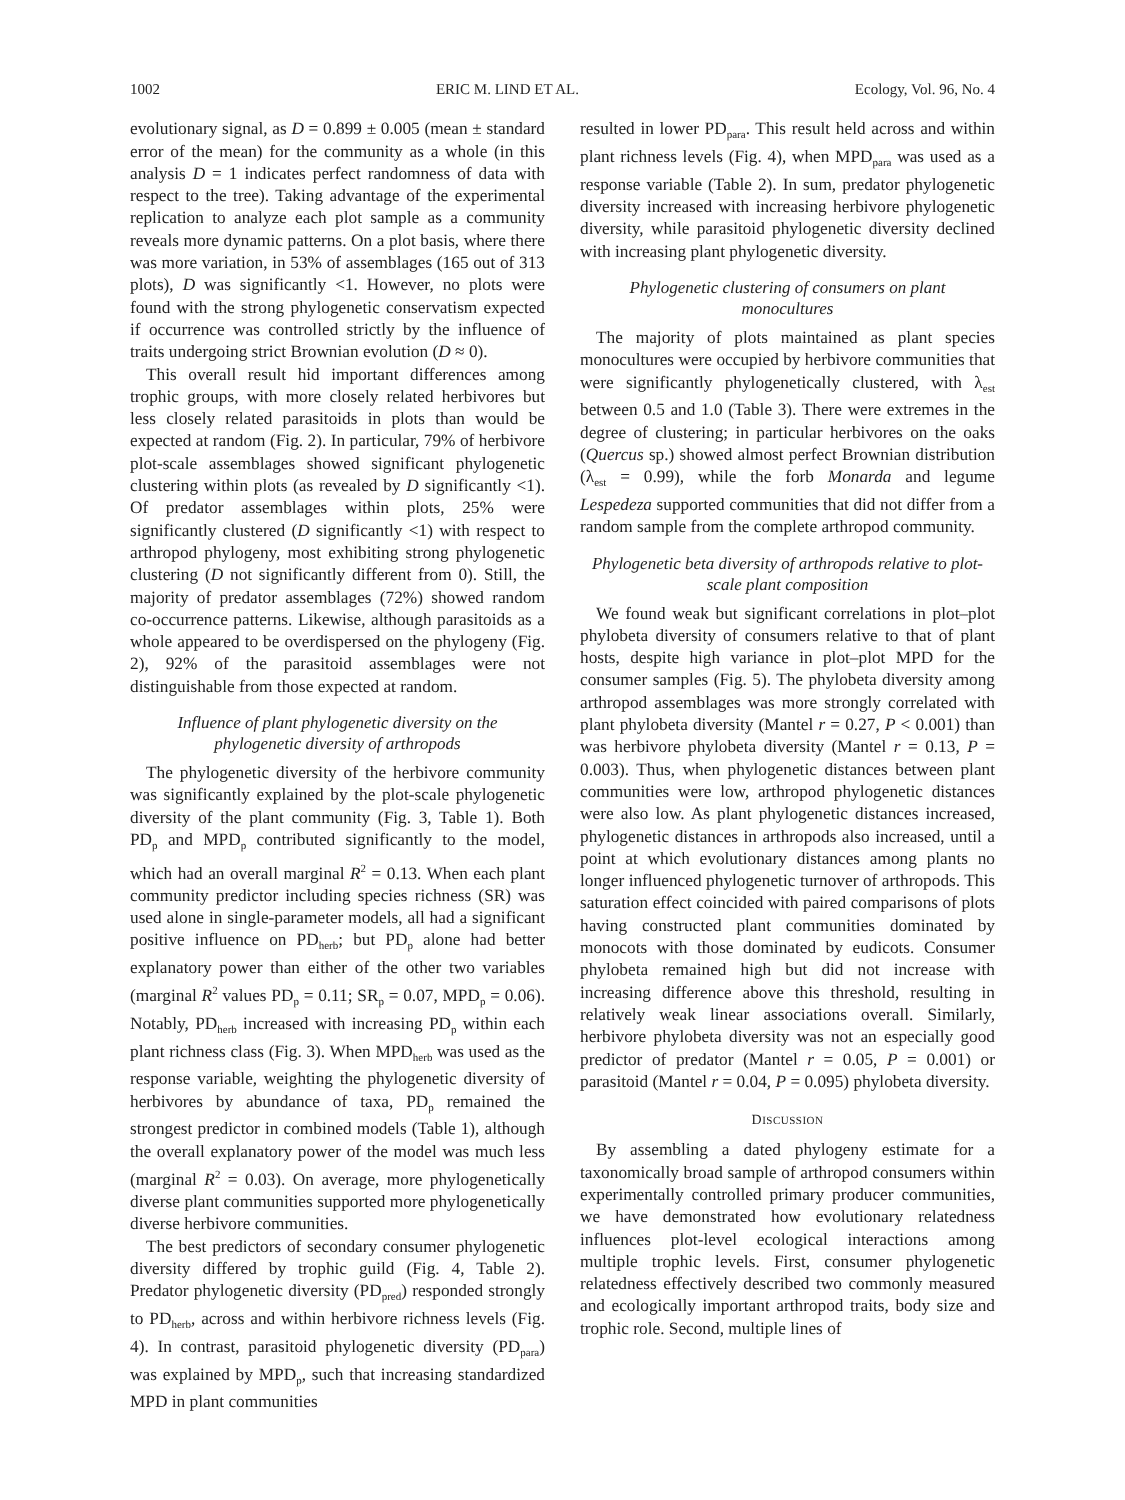1002 ERIC M. LIND ET AL. Ecology, Vol. 96, No. 4
evolutionary signal, as D = 0.899 ± 0.005 (mean ± standard error of the mean) for the community as a whole (in this analysis D = 1 indicates perfect randomness of data with respect to the tree). Taking advantage of the experimental replication to analyze each plot sample as a community reveals more dynamic patterns. On a plot basis, where there was more variation, in 53% of assemblages (165 out of 313 plots), D was significantly <1. However, no plots were found with the strong phylogenetic conservatism expected if occurrence was controlled strictly by the influence of traits undergoing strict Brownian evolution (D ≈ 0).
This overall result hid important differences among trophic groups, with more closely related herbivores but less closely related parasitoids in plots than would be expected at random (Fig. 2). In particular, 79% of herbivore plot-scale assemblages showed significant phylogenetic clustering within plots (as revealed by D significantly <1). Of predator assemblages within plots, 25% were significantly clustered (D significantly <1) with respect to arthropod phylogeny, most exhibiting strong phylogenetic clustering (D not significantly different from 0). Still, the majority of predator assemblages (72%) showed random co-occurrence patterns. Likewise, although parasitoids as a whole appeared to be overdispersed on the phylogeny (Fig. 2), 92% of the parasitoid assemblages were not distinguishable from those expected at random.
Influence of plant phylogenetic diversity on the phylogenetic diversity of arthropods
The phylogenetic diversity of the herbivore community was significantly explained by the plot-scale phylogenetic diversity of the plant community (Fig. 3, Table 1). Both PD<sub>p</sub> and MPD<sub>p</sub> contributed significantly to the model, which had an overall marginal R<sup>2</sup> = 0.13. When each plant community predictor including species richness (SR) was used alone in single-parameter models, all had a significant positive influence on PD<sub>herb</sub>; but PD<sub>p</sub> alone had better explanatory power than either of the other two variables (marginal R<sup>2</sup> values PD<sub>p</sub> = 0.11; SR<sub>p</sub> = 0.07, MPD<sub>p</sub> = 0.06). Notably, PD<sub>herb</sub> increased with increasing PD<sub>p</sub> within each plant richness class (Fig. 3). When MPD<sub>herb</sub> was used as the response variable, weighting the phylogenetic diversity of herbivores by abundance of taxa, PD<sub>p</sub> remained the strongest predictor in combined models (Table 1), although the overall explanatory power of the model was much less (marginal R<sup>2</sup> = 0.03). On average, more phylogenetically diverse plant communities supported more phylogenetically diverse herbivore communities.
The best predictors of secondary consumer phylogenetic diversity differed by trophic guild (Fig. 4, Table 2). Predator phylogenetic diversity (PD<sub>pred</sub>) responded strongly to PD<sub>herb</sub>, across and within herbivore richness levels (Fig. 4). In contrast, parasitoid phylogenetic diversity (PD<sub>para</sub>) was explained by MPD<sub>p</sub>, such that increasing standardized MPD in plant communities
resulted in lower PD<sub>para</sub>. This result held across and within plant richness levels (Fig. 4), when MPD<sub>para</sub> was used as a response variable (Table 2). In sum, predator phylogenetic diversity increased with increasing herbivore phylogenetic diversity, while parasitoid phylogenetic diversity declined with increasing plant phylogenetic diversity.
Phylogenetic clustering of consumers on plant monocultures
The majority of plots maintained as plant species monocultures were occupied by herbivore communities that were significantly phylogenetically clustered, with λ<sub>est</sub> between 0.5 and 1.0 (Table 3). There were extremes in the degree of clustering; in particular herbivores on the oaks (Quercus sp.) showed almost perfect Brownian distribution (λ<sub>est</sub> = 0.99), while the forb Monarda and legume Lespedeza supported communities that did not differ from a random sample from the complete arthropod community.
Phylogenetic beta diversity of arthropods relative to plot-scale plant composition
We found weak but significant correlations in plot–plot phylobeta diversity of consumers relative to that of plant hosts, despite high variance in plot–plot MPD for the consumer samples (Fig. 5). The phylobeta diversity among arthropod assemblages was more strongly correlated with plant phylobeta diversity (Mantel r = 0.27, P < 0.001) than was herbivore phylobeta diversity (Mantel r = 0.13, P = 0.003). Thus, when phylogenetic distances between plant communities were low, arthropod phylogenetic distances were also low. As plant phylogenetic distances increased, phylogenetic distances in arthropods also increased, until a point at which evolutionary distances among plants no longer influenced phylogenetic turnover of arthropods. This saturation effect coincided with paired comparisons of plots having constructed plant communities dominated by monocots with those dominated by eudicots. Consumer phylobeta remained high but did not increase with increasing difference above this threshold, resulting in relatively weak linear associations overall. Similarly, herbivore phylobeta diversity was not an especially good predictor of predator (Mantel r = 0.05, P = 0.001) or parasitoid (Mantel r = 0.04, P = 0.095) phylobeta diversity.
DISCUSSION
By assembling a dated phylogeny estimate for a taxonomically broad sample of arthropod consumers within experimentally controlled primary producer communities, we have demonstrated how evolutionary relatedness influences plot-level ecological interactions among multiple trophic levels. First, consumer phylogenetic relatedness effectively described two commonly measured and ecologically important arthropod traits, body size and trophic role. Second, multiple lines of